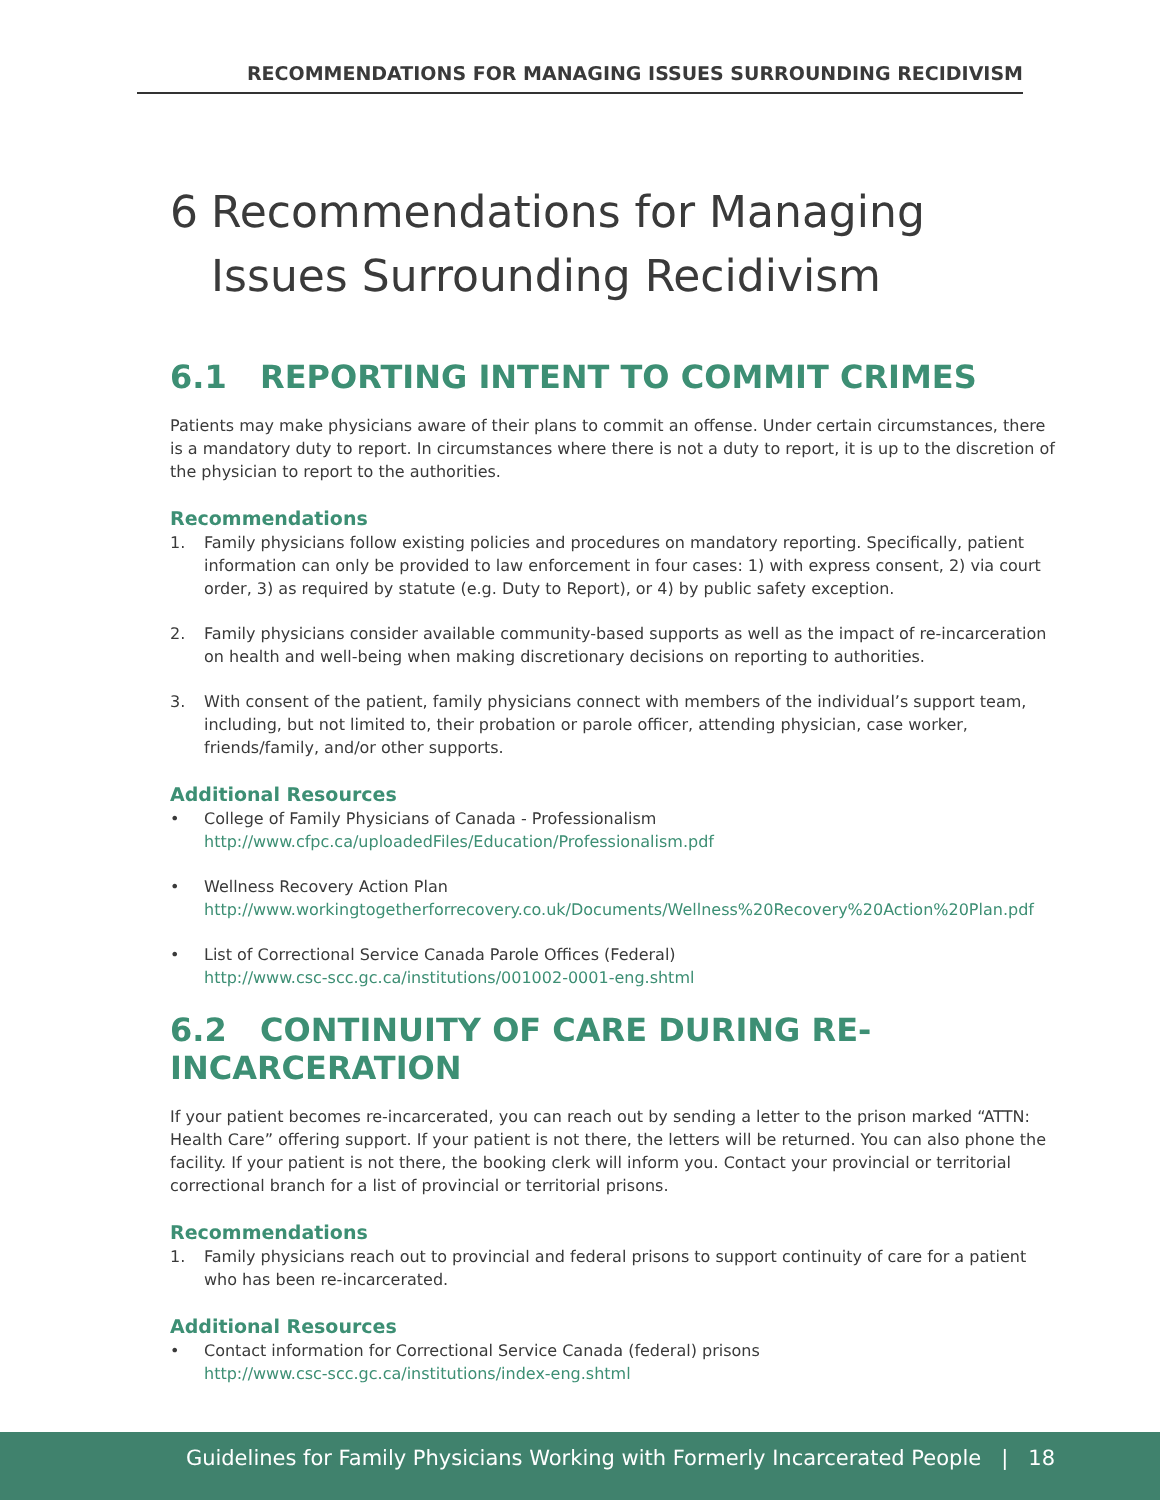RECOMMENDATIONS FOR MANAGING ISSUES SURROUNDING RECIDIVISM
6 Recommendations for Managing Issues Surrounding Recidivism
6.1 REPORTING INTENT TO COMMIT CRIMES
Patients may make physicians aware of their plans to commit an offense. Under certain circumstances, there is a mandatory duty to report. In circumstances where there is not a duty to report, it is up to the discretion of the physician to report to the authorities.
Recommendations
1. Family physicians follow existing policies and procedures on mandatory reporting. Specifically, patient information can only be provided to law enforcement in four cases: 1) with express consent, 2) via court order, 3) as required by statute (e.g. Duty to Report), or 4) by public safety exception.
2. Family physicians consider available community-based supports as well as the impact of re-incarceration on health and well-being when making discretionary decisions on reporting to authorities.
3. With consent of the patient, family physicians connect with members of the individual’s support team, including, but not limited to, their probation or parole officer, attending physician, case worker, friends/family, and/or other supports.
Additional Resources
• College of Family Physicians of Canada - Professionalism
http://www.cfpc.ca/uploadedFiles/Education/Professionalism.pdf
• Wellness Recovery Action Plan
http://www.workingtogetherforrecovery.co.uk/Documents/Wellness%20Recovery%20Action%20Plan.pdf
• List of Correctional Service Canada Parole Offices (Federal)
http://www.csc-scc.gc.ca/institutions/001002-0001-eng.shtml
6.2 CONTINUITY OF CARE DURING RE-INCARCERATION
If your patient becomes re-incarcerated, you can reach out by sending a letter to the prison marked “ATTN: Health Care” offering support. If your patient is not there, the letters will be returned. You can also phone the facility. If your patient is not there, the booking clerk will inform you. Contact your provincial or territorial correctional branch for a list of provincial or territorial prisons.
Recommendations
1. Family physicians reach out to provincial and federal prisons to support continuity of care for a patient who has been re-incarcerated.
Additional Resources
• Contact information for Correctional Service Canada (federal) prisons
http://www.csc-scc.gc.ca/institutions/index-eng.shtml
Guidelines for Family Physicians Working with Formerly Incarcerated People | 18